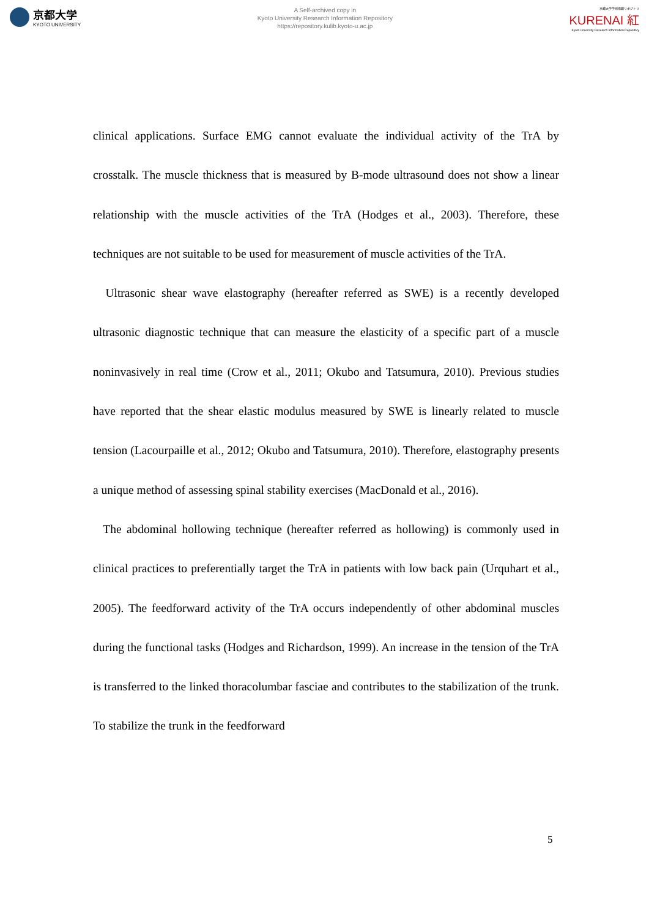京都大学
KYOTO UNIVERSITY
A Self-archived copy in
Kyoto University Research Information Repository
https://repository.kulib.kyoto-u.ac.jp
京都大学学術情報リポジトリ
KURENAI 紅
Kyoto University Research Information Repository
clinical applications. Surface EMG cannot evaluate the individual activity of the TrA by crosstalk. The muscle thickness that is measured by B-mode ultrasound does not show a linear relationship with the muscle activities of the TrA (Hodges et al., 2003). Therefore, these techniques are not suitable to be used for measurement of muscle activities of the TrA.
Ultrasonic shear wave elastography (hereafter referred as SWE) is a recently developed ultrasonic diagnostic technique that can measure the elasticity of a specific part of a muscle noninvasively in real time (Crow et al., 2011; Okubo and Tatsumura, 2010). Previous studies have reported that the shear elastic modulus measured by SWE is linearly related to muscle tension (Lacourpaille et al., 2012; Okubo and Tatsumura, 2010). Therefore, elastography presents a unique method of assessing spinal stability exercises (MacDonald et al., 2016).
The abdominal hollowing technique (hereafter referred as hollowing) is commonly used in clinical practices to preferentially target the TrA in patients with low back pain (Urquhart et al., 2005). The feedforward activity of the TrA occurs independently of other abdominal muscles during the functional tasks (Hodges and Richardson, 1999). An increase in the tension of the TrA is transferred to the linked thoracolumbar fasciae and contributes to the stabilization of the trunk. To stabilize the trunk in the feedforward
5